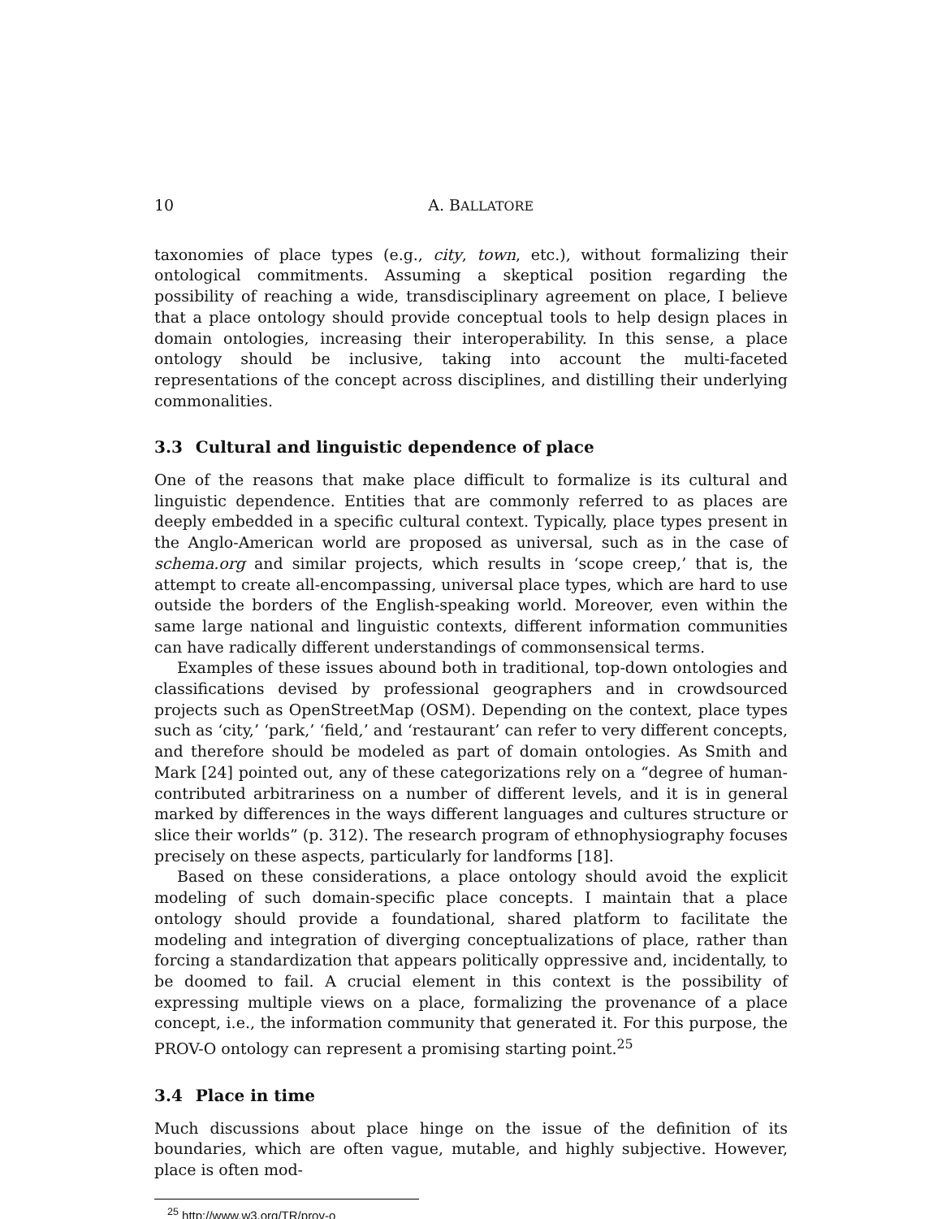10 A. BALLATORE
taxonomies of place types (e.g., city, town, etc.), without formalizing their ontological commitments. Assuming a skeptical position regarding the possibility of reaching a wide, transdisciplinary agreement on place, I believe that a place ontology should provide conceptual tools to help design places in domain ontologies, increasing their interoperability. In this sense, a place ontology should be inclusive, taking into account the multi-faceted representations of the concept across disciplines, and distilling their underlying commonalities.
3.3 Cultural and linguistic dependence of place
One of the reasons that make place difficult to formalize is its cultural and linguistic dependence. Entities that are commonly referred to as places are deeply embedded in a specific cultural context. Typically, place types present in the Anglo-American world are proposed as universal, such as in the case of schema.org and similar projects, which results in ‘scope creep,’ that is, the attempt to create all-encompassing, universal place types, which are hard to use outside the borders of the English-speaking world. Moreover, even within the same large national and linguistic contexts, different information communities can have radically different understandings of commonsensical terms.
Examples of these issues abound both in traditional, top-down ontologies and classifications devised by professional geographers and in crowdsourced projects such as OpenStreetMap (OSM). Depending on the context, place types such as ‘city,’ ‘park,’ ‘field,’ and ‘restaurant’ can refer to very different concepts, and therefore should be modeled as part of domain ontologies. As Smith and Mark [24] pointed out, any of these categorizations rely on a “degree of human-contributed arbitrariness on a number of different levels, and it is in general marked by differences in the ways different languages and cultures structure or slice their worlds” (p. 312). The research program of ethnophysiography focuses precisely on these aspects, particularly for landforms [18].
Based on these considerations, a place ontology should avoid the explicit modeling of such domain-specific place concepts. I maintain that a place ontology should provide a foundational, shared platform to facilitate the modeling and integration of diverging conceptualizations of place, rather than forcing a standardization that appears politically oppressive and, incidentally, to be doomed to fail. A crucial element in this context is the possibility of expressing multiple views on a place, formalizing the provenance of a place concept, i.e., the information community that generated it. For this purpose, the PROV-O ontology can represent a promising starting point.<sup>25</sup>
3.4 Place in time
Much discussions about place hinge on the issue of the definition of its boundaries, which are often vague, mutable, and highly subjective. However, place is often mod-
<sup>25</sup> http://www.w3.org/TR/prov-o